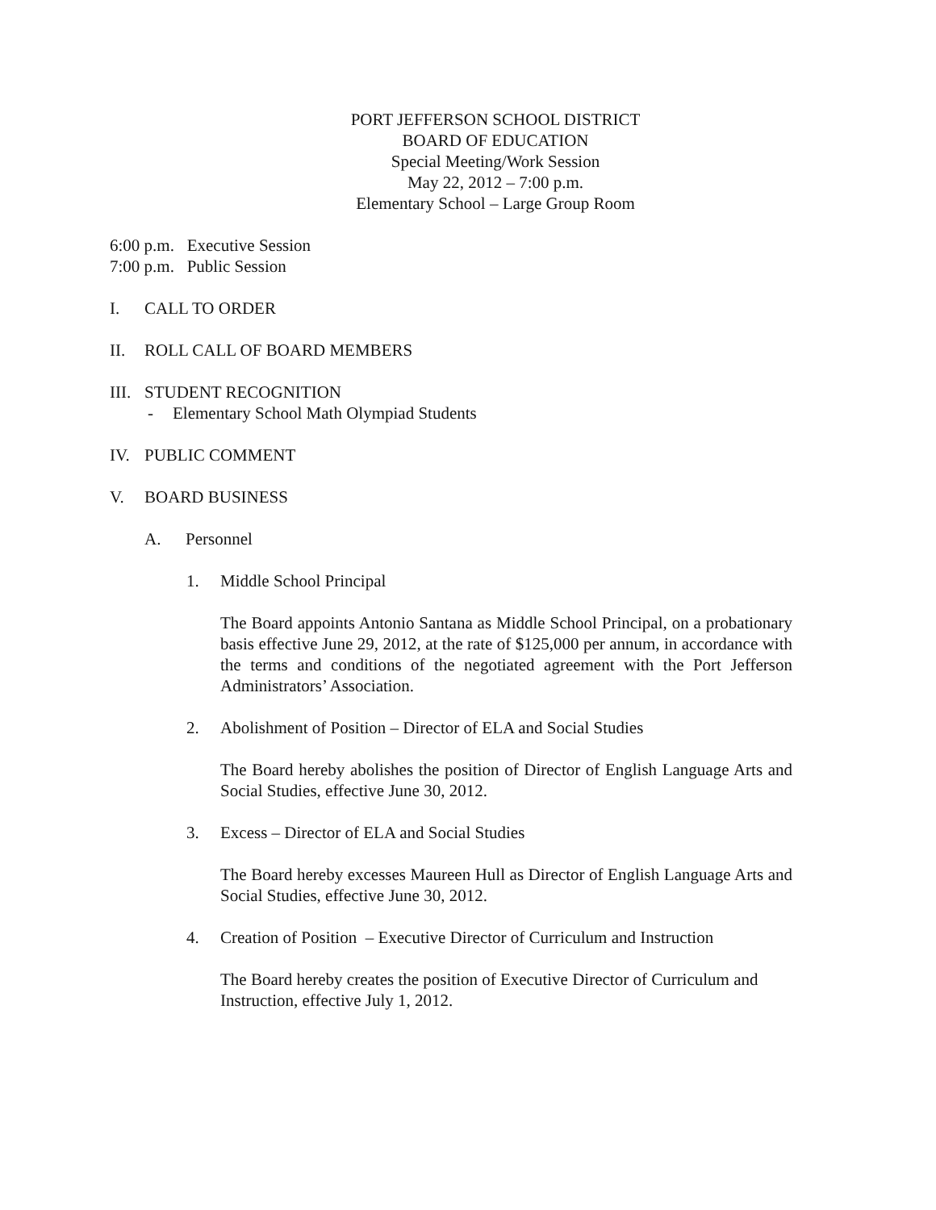PORT JEFFERSON SCHOOL DISTRICT
BOARD OF EDUCATION
Special Meeting/Work Session
May 22, 2012 – 7:00 p.m.
Elementary School – Large Group Room
6:00 p.m. Executive Session
7:00 p.m. Public Session
I. CALL TO ORDER
II. ROLL CALL OF BOARD MEMBERS
III. STUDENT RECOGNITION
- Elementary School Math Olympiad Students
IV. PUBLIC COMMENT
V. BOARD BUSINESS
A. Personnel
1. Middle School Principal
The Board appoints Antonio Santana as Middle School Principal, on a probationary basis effective June 29, 2012, at the rate of $125,000 per annum, in accordance with the terms and conditions of the negotiated agreement with the Port Jefferson Administrators’ Association.
2. Abolishment of Position – Director of ELA and Social Studies
The Board hereby abolishes the position of Director of English Language Arts and Social Studies, effective June 30, 2012.
3. Excess – Director of ELA and Social Studies
The Board hereby excesses Maureen Hull as Director of English Language Arts and Social Studies, effective June 30, 2012.
4. Creation of Position – Executive Director of Curriculum and Instruction
The Board hereby creates the position of Executive Director of Curriculum and Instruction, effective July 1, 2012.